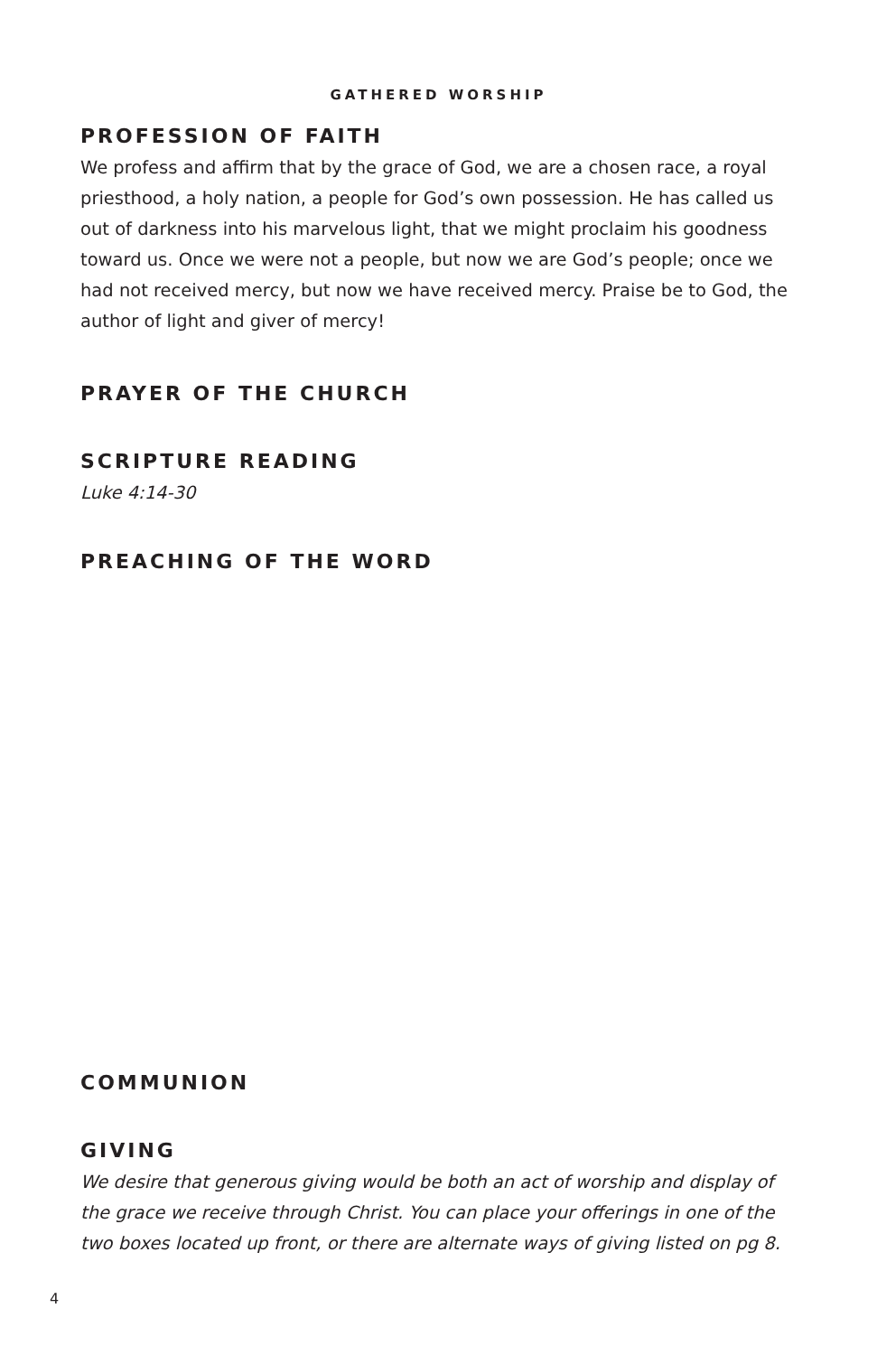GATHERED WORSHIP
PROFESSION OF FAITH
We profess and affirm that by the grace of God, we are a chosen race, a royal priesthood, a holy nation, a people for God’s own possession. He has called us out of darkness into his marvelous light, that we might proclaim his goodness toward us. Once we were not a people, but now we are God’s people; once we had not received mercy, but now we have received mercy. Praise be to God, the author of light and giver of mercy!
PRAYER OF THE CHURCH
SCRIPTURE READING
Luke 4:14-30
PREACHING OF THE WORD
COMMUNION
GIVING
We desire that generous giving would be both an act of worship and display of the grace we receive through Christ. You can place your offerings in one of the two boxes located up front, or there are alternate ways of giving listed on pg 8.
4